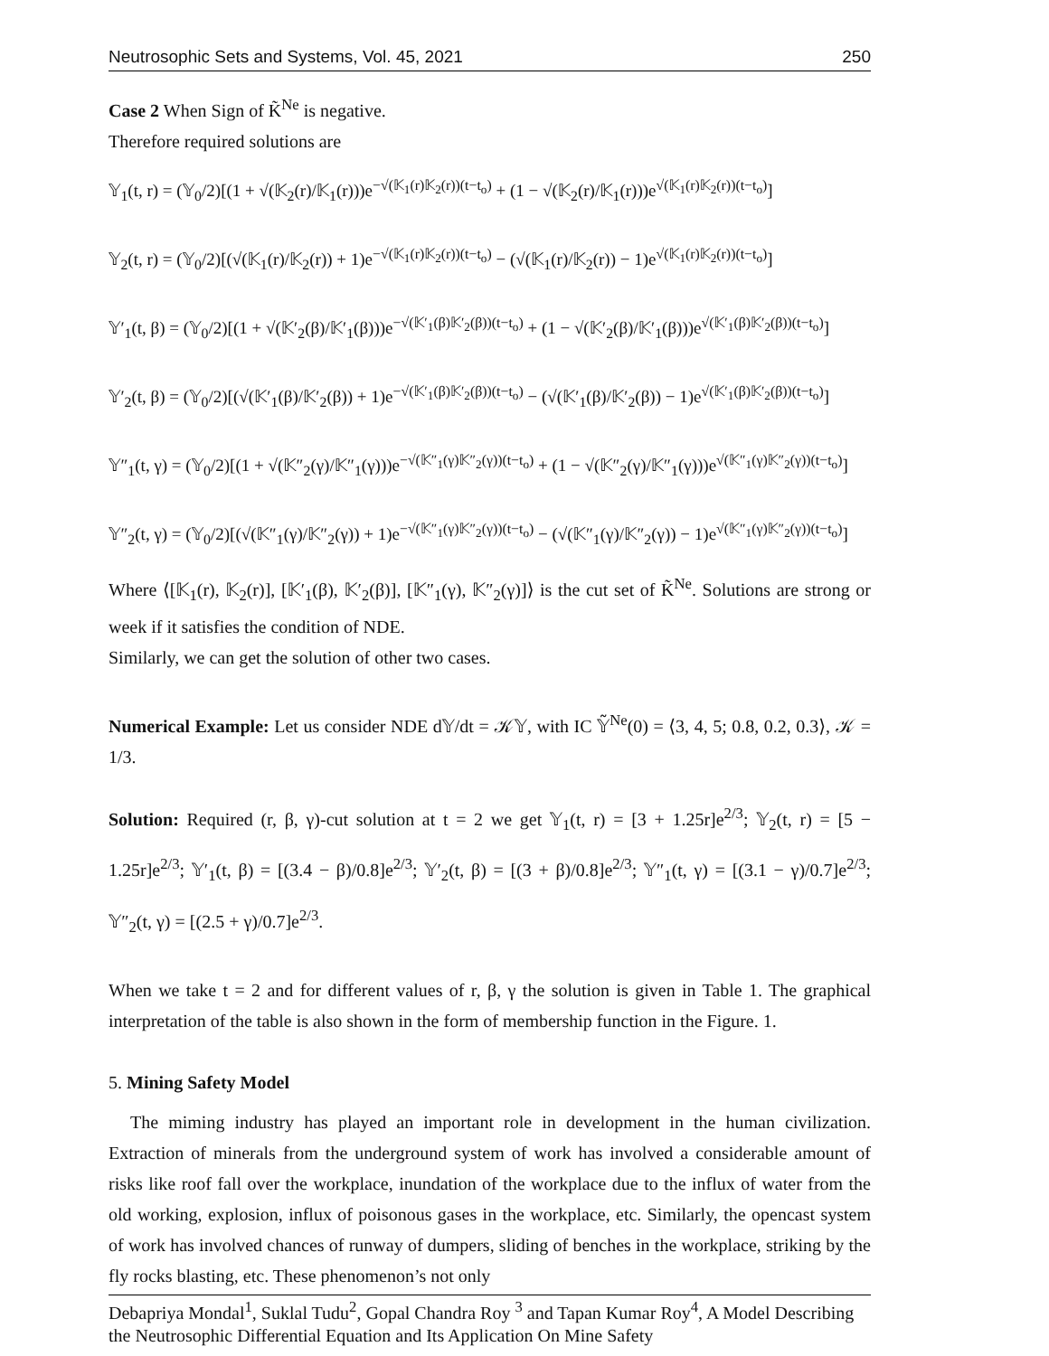Neutrosophic Sets and Systems, Vol. 45, 2021 250
Case 2 When Sign of K̃<sup>Ne</sup> is negative.
Therefore required solutions are
𝕐<sub>1</sub>(t, r) = (𝕐<sub>0</sub>/2)[(1 + √(𝕂<sub>2</sub>(r)/𝕂<sub>1</sub>(r)))e<sup>−√(𝕂<sub>1</sub>(r)𝕂<sub>2</sub>(r))(t−t<sub>o</sub>)</sup> + (1 − √(𝕂<sub>2</sub>(r)/𝕂<sub>1</sub>(r)))e<sup>√(𝕂<sub>1</sub>(r)𝕂<sub>2</sub>(r))(t−t<sub>o</sub>)</sup>]
𝕐<sub>2</sub>(t, r) = (𝕐<sub>0</sub>/2)[(√(𝕂<sub>1</sub>(r)/𝕂<sub>2</sub>(r)) + 1)e<sup>−√(𝕂<sub>1</sub>(r)𝕂<sub>2</sub>(r))(t−t<sub>o</sub>)</sup> − (√(𝕂<sub>1</sub>(r)/𝕂<sub>2</sub>(r)) − 1)e<sup>√(𝕂<sub>1</sub>(r)𝕂<sub>2</sub>(r))(t−t<sub>o</sub>)</sup>]
𝕐′<sub>1</sub>(t, β) = (𝕐<sub>0</sub>/2)[(1 + √(𝕂′<sub>2</sub>(β)/𝕂′<sub>1</sub>(β)))e<sup>−√(𝕂′<sub>1</sub>(β)𝕂′<sub>2</sub>(β))(t−t<sub>o</sub>)</sup> + (1 − √(𝕂′<sub>2</sub>(β)/𝕂′<sub>1</sub>(β)))e<sup>√(𝕂′<sub>1</sub>(β)𝕂′<sub>2</sub>(β))(t−t<sub>o</sub>)</sup>]
𝕐′<sub>2</sub>(t, β) = (𝕐<sub>0</sub>/2)[(√(𝕂′<sub>1</sub>(β)/𝕂′<sub>2</sub>(β)) + 1)e<sup>−√(𝕂′<sub>1</sub>(β)𝕂′<sub>2</sub>(β))(t−t<sub>o</sub>)</sup> − (√(𝕂′<sub>1</sub>(β)/𝕂′<sub>2</sub>(β)) − 1)e<sup>√(𝕂′<sub>1</sub>(β)𝕂′<sub>2</sub>(β))(t−t<sub>o</sub>)</sup>]
𝕐″<sub>1</sub>(t, γ) = (𝕐<sub>0</sub>/2)[(1 + √(𝕂″<sub>2</sub>(γ)/𝕂″<sub>1</sub>(γ)))e<sup>−√(𝕂″<sub>1</sub>(γ)𝕂″<sub>2</sub>(γ))(t−t<sub>o</sub>)</sup> + (1 − √(𝕂″<sub>2</sub>(γ)/𝕂″<sub>1</sub>(γ)))e<sup>√(𝕂″<sub>1</sub>(γ)𝕂″<sub>2</sub>(γ))(t−t<sub>o</sub>)</sup>]
𝕐″<sub>2</sub>(t, γ) = (𝕐<sub>0</sub>/2)[(√(𝕂″<sub>1</sub>(γ)/𝕂″<sub>2</sub>(γ)) + 1)e<sup>−√(𝕂″<sub>1</sub>(γ)𝕂″<sub>2</sub>(γ))(t−t<sub>o</sub>)</sup> − (√(𝕂″<sub>1</sub>(γ)/𝕂″<sub>2</sub>(γ)) − 1)e<sup>√(𝕂″<sub>1</sub>(γ)𝕂″<sub>2</sub>(γ))(t−t<sub>o</sub>)</sup>]
Where ⟨[𝕂<sub>1</sub>(r), 𝕂<sub>2</sub>(r)], [𝕂′<sub>1</sub>(β), 𝕂′<sub>2</sub>(β)], [𝕂″<sub>1</sub>(γ), 𝕂″<sub>2</sub>(γ)]⟩ is the cut set of K̃<sup>Ne</sup>. Solutions are strong or week if it satisfies the condition of NDE.
Similarly, we can get the solution of other two cases.
Numerical Example: Let us consider NDE d𝕐/dt = 𝒦𝕐, with IC 𝕐̃<sup>Ne</sup>(0) = ⟨3, 4, 5; 0.8, 0.2, 0.3⟩, 𝒦 = 1/3.
Solution: Required (r, β, γ)-cut solution at t = 2 we get 𝕐<sub>1</sub>(t, r) = [3 + 1.25r]e<sup>2/3</sup>; 𝕐<sub>2</sub>(t, r) = [5 − 1.25r]e<sup>2/3</sup>; 𝕐′<sub>1</sub>(t, β) = [(3.4 − β)/0.8]e<sup>2/3</sup>; 𝕐′<sub>2</sub>(t, β) = [(3 + β)/0.8]e<sup>2/3</sup>; 𝕐″<sub>1</sub>(t, γ) = [(3.1 − γ)/0.7]e<sup>2/3</sup>; 𝕐″<sub>2</sub>(t, γ) = [(2.5 + γ)/0.7]e<sup>2/3</sup>.
When we take t = 2 and for different values of r, β, γ the solution is given in Table 1. The graphical interpretation of the table is also shown in the form of membership function in the Figure. 1.
5. Mining Safety Model
The miming industry has played an important role in development in the human civilization. Extraction of minerals from the underground system of work has involved a considerable amount of risks like roof fall over the workplace, inundation of the workplace due to the influx of water from the old working, explosion, influx of poisonous gases in the workplace, etc. Similarly, the opencast system of work has involved chances of runway of dumpers, sliding of benches in the workplace, striking by the fly rocks blasting, etc. These phenomenon’s not only
Debapriya Mondal<sup>1</sup>, Suklal Tudu<sup>2</sup>, Gopal Chandra Roy <sup>3</sup> and Tapan Kumar Roy<sup>4</sup>, A Model Describing the Neutrosophic Differential Equation and Its Application On Mine Safety